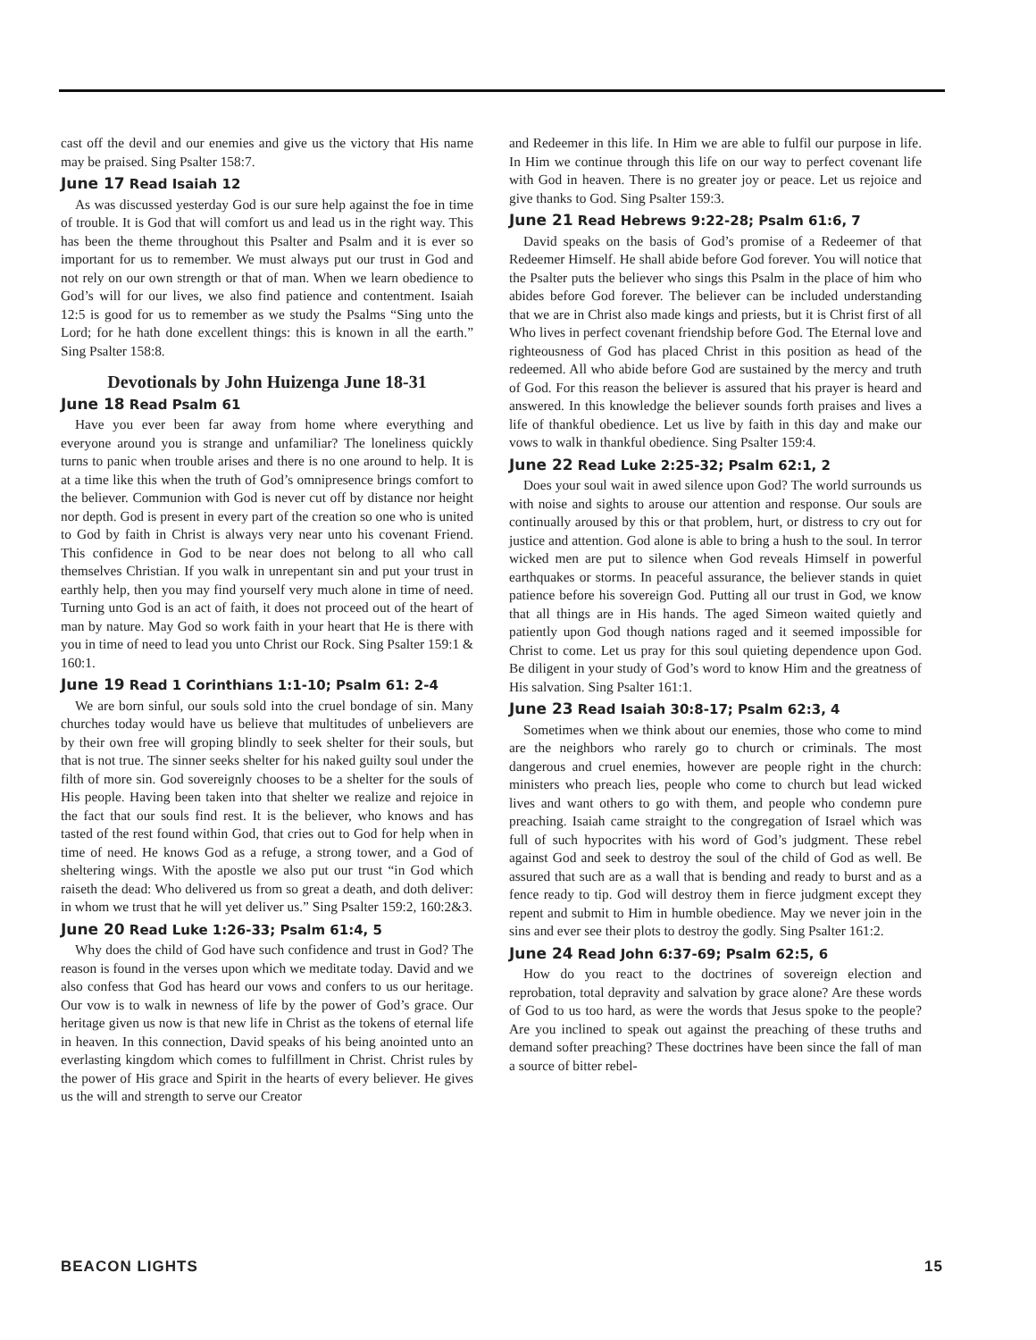cast off the devil and our enemies and give us the victory that His name may be praised. Sing Psalter 158:7.
June 17 Read Isaiah 12
As was discussed yesterday God is our sure help against the foe in time of trouble. It is God that will comfort us and lead us in the right way. This has been the theme throughout this Psalter and Psalm and it is ever so important for us to remember. We must always put our trust in God and not rely on our own strength or that of man. When we learn obedience to God’s will for our lives, we also find patience and contentment. Isaiah 12:5 is good for us to remember as we study the Psalms “Sing unto the Lord; for he hath done excellent things: this is known in all the earth.” Sing Psalter 158:8.
Devotionals by John Huizenga June 18-31
June 18 Read Psalm 61
Have you ever been far away from home where everything and everyone around you is strange and unfamiliar? The loneliness quickly turns to panic when trouble arises and there is no one around to help. It is at a time like this when the truth of God’s omnipresence brings comfort to the believer. Communion with God is never cut off by distance nor height nor depth. God is present in every part of the creation so one who is united to God by faith in Christ is always very near unto his covenant Friend. This confidence in God to be near does not belong to all who call themselves Christian. If you walk in unrepentant sin and put your trust in earthly help, then you may find yourself very much alone in time of need. Turning unto God is an act of faith, it does not proceed out of the heart of man by nature. May God so work faith in your heart that He is there with you in time of need to lead you unto Christ our Rock. Sing Psalter 159:1 & 160:1.
June 19 Read 1 Corinthians 1:1-10; Psalm 61: 2-4
We are born sinful, our souls sold into the cruel bondage of sin. Many churches today would have us believe that multitudes of unbelievers are by their own free will groping blindly to seek shelter for their souls, but that is not true. The sinner seeks shelter for his naked guilty soul under the filth of more sin. God sovereignly chooses to be a shelter for the souls of His people. Having been taken into that shelter we realize and rejoice in the fact that our souls find rest. It is the believer, who knows and has tasted of the rest found within God, that cries out to God for help when in time of need. He knows God as a refuge, a strong tower, and a God of sheltering wings. With the apostle we also put our trust “in God which raiseth the dead: Who delivered us from so great a death, and doth deliver: in whom we trust that he will yet deliver us.” Sing Psalter 159:2, 160:2&3.
June 20 Read Luke 1:26-33; Psalm 61:4, 5
Why does the child of God have such confidence and trust in God? The reason is found in the verses upon which we meditate today. David and we also confess that God has heard our vows and confers to us our heritage. Our vow is to walk in newness of life by the power of God’s grace. Our heritage given us now is that new life in Christ as the tokens of eternal life in heaven. In this connection, David speaks of his being anointed unto an everlasting kingdom which comes to fulfillment in Christ. Christ rules by the power of His grace and Spirit in the hearts of every believer. He gives us the will and strength to serve our Creator
and Redeemer in this life. In Him we are able to fulfil our purpose in life. In Him we continue through this life on our way to perfect covenant life with God in heaven. There is no greater joy or peace. Let us rejoice and give thanks to God. Sing Psalter 159:3.
June 21 Read Hebrews 9:22-28; Psalm 61:6, 7
David speaks on the basis of God’s promise of a Redeemer of that Redeemer Himself. He shall abide before God forever. You will notice that the Psalter puts the believer who sings this Psalm in the place of him who abides before God forever. The believer can be included understanding that we are in Christ also made kings and priests, but it is Christ first of all Who lives in perfect covenant friendship before God. The Eternal love and righteousness of God has placed Christ in this position as head of the redeemed. All who abide before God are sustained by the mercy and truth of God. For this reason the believer is assured that his prayer is heard and answered. In this knowledge the believer sounds forth praises and lives a life of thankful obedience. Let us live by faith in this day and make our vows to walk in thankful obedience. Sing Psalter 159:4.
June 22 Read Luke 2:25-32; Psalm 62:1, 2
Does your soul wait in awed silence upon God? The world surrounds us with noise and sights to arouse our attention and response. Our souls are continually aroused by this or that problem, hurt, or distress to cry out for justice and attention. God alone is able to bring a hush to the soul. In terror wicked men are put to silence when God reveals Himself in powerful earthquakes or storms. In peaceful assurance, the believer stands in quiet patience before his sovereign God. Putting all our trust in God, we know that all things are in His hands. The aged Simeon waited quietly and patiently upon God though nations raged and it seemed impossible for Christ to come. Let us pray for this soul quieting dependence upon God. Be diligent in your study of God’s word to know Him and the greatness of His salvation. Sing Psalter 161:1.
June 23 Read Isaiah 30:8-17; Psalm 62:3, 4
Sometimes when we think about our enemies, those who come to mind are the neighbors who rarely go to church or criminals. The most dangerous and cruel enemies, however are people right in the church: ministers who preach lies, people who come to church but lead wicked lives and want others to go with them, and people who condemn pure preaching. Isaiah came straight to the congregation of Israel which was full of such hypocrites with his word of God’s judgment. These rebel against God and seek to destroy the soul of the child of God as well. Be assured that such are as a wall that is bending and ready to burst and as a fence ready to tip. God will destroy them in fierce judgment except they repent and submit to Him in humble obedience. May we never join in the sins and ever see their plots to destroy the godly. Sing Psalter 161:2.
June 24 Read John 6:37-69; Psalm 62:5, 6
How do you react to the doctrines of sovereign election and reprobation, total depravity and salvation by grace alone? Are these words of God to us too hard, as were the words that Jesus spoke to the people? Are you inclined to speak out against the preaching of these truths and demand softer preaching? These doctrines have been since the fall of man a source of bitter rebel-
BEACON LIGHTS 15